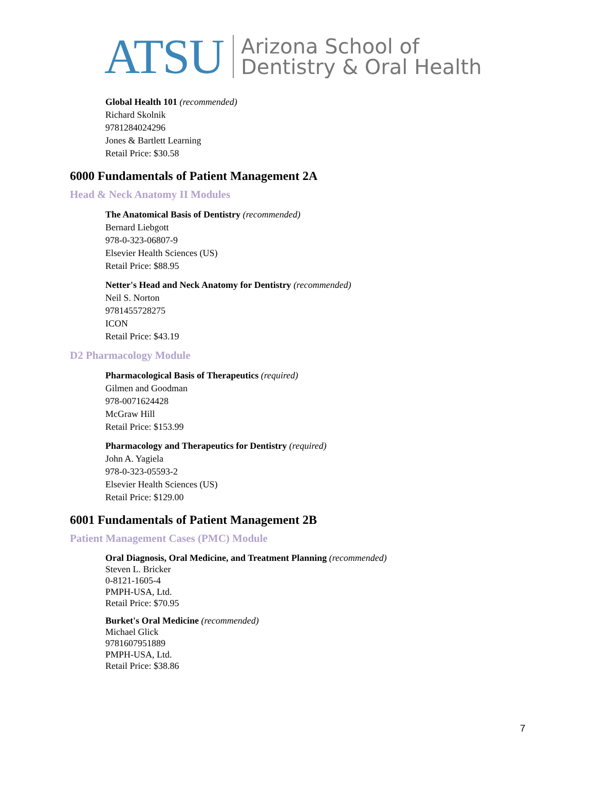ATSU
Arizona School of
Dentistry & Oral Health
Global Health 101 (recommended)
Richard Skolnik
9781284024296
Jones & Bartlett Learning
Retail Price: $30.58
6000 Fundamentals of Patient Management 2A
Head & Neck Anatomy II Modules
The Anatomical Basis of Dentistry (recommended)
Bernard Liebgott
978-0-323-06807-9
Elsevier Health Sciences (US)
Retail Price: $88.95
Netter's Head and Neck Anatomy for Dentistry (recommended)
Neil S. Norton
9781455728275
ICON
Retail Price: $43.19
D2 Pharmacology Module
Pharmacological Basis of Therapeutics (required)
Gilmen and Goodman
978-0071624428
McGraw Hill
Retail Price: $153.99
Pharmacology and Therapeutics for Dentistry (required)
John A. Yagiela
978-0-323-05593-2
Elsevier Health Sciences (US)
Retail Price: $129.00
6001 Fundamentals of Patient Management 2B
Patient Management Cases (PMC) Module
Oral Diagnosis, Oral Medicine, and Treatment Planning (recommended)
Steven L. Bricker
0-8121-1605-4
PMPH-USA, Ltd.
Retail Price: $70.95
Burket's Oral Medicine (recommended)
Michael Glick
9781607951889
PMPH-USA, Ltd.
Retail Price: $38.86
7